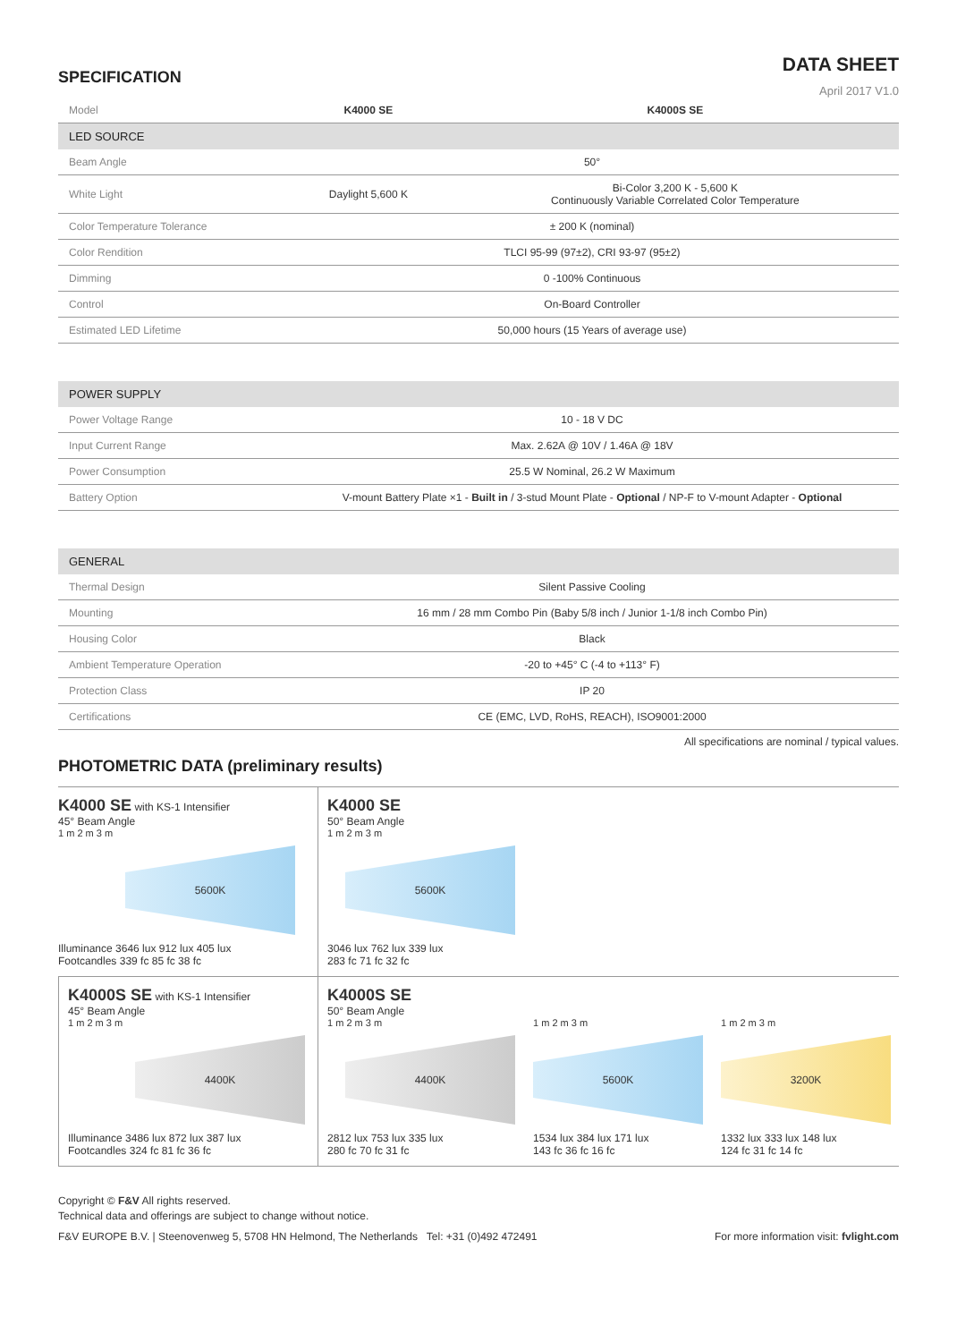SPECIFICATION
DATA SHEET
April 2017 V1.0
| Model | K4000 SE | K4000S SE |
| LED SOURCE | | |
| Beam Angle | 50° | |
| White Light | Daylight 5,600 K | Bi-Color 3,200 K - 5,600 K Continuously Variable Correlated Color Temperature |
| Color Temperature Tolerance | ± 200 K (nominal) | |
| Color Rendition | TLCI 95-99 (97±2), CRI 93-97 (95±2) | |
| Dimming | 0 -100% Continuous | |
| Control | On-Board Controller | |
| Estimated LED Lifetime | 50,000 hours (15 Years of average use) | |
| POWER SUPPLY | | |
| Power Voltage Range | 10 - 18 V DC | |
| Input Current Range | Max. 2.62A @ 10V / 1.46A @ 18V | |
| Power Consumption | 25.5 W Nominal, 26.2 W Maximum | |
| Battery Option | V-mount Battery Plate ×1 - Built in / 3-stud Mount Plate - Optional / NP-F to V-mount Adapter - Optional | |
| GENERAL | | |
| Thermal Design | Silent Passive Cooling | |
| Mounting | 16 mm / 28 mm Combo Pin (Baby 5/8 inch / Junior 1-1/8 inch Combo Pin) | |
| Housing Color | Black | |
| Ambient Temperature Operation | -20 to +45° C (-4 to +113° F) | |
| Protection Class | IP 20 | |
| Certifications | CE (EMC, LVD, RoHS, REACH), ISO9001:2000 | |
All specifications are nominal / typical values.
PHOTOMETRIC DATA (preliminary results)
K4000 SE with KS-1 Intensifier
45° Beam Angle
1 m 2 m 3 m
5600K
Illuminance 3646 lux 912 lux 405 lux
Footcandles 339 fc 85 fc 38 fc
K4000 SE
50° Beam Angle
1 m 2 m 3 m
5600K
3046 lux 762 lux 339 lux
283 fc 71 fc 32 fc
K4000S SE with KS-1 Intensifier
45° Beam Angle
1 m 2 m 3 m
4400K
Illuminance 3486 lux 872 lux 387 lux
Footcandles 324 fc 81 fc 36 fc
K4000S SE
50° Beam Angle
1 m 2 m 3 m
4400K
2812 lux 753 lux 335 lux
280 fc 70 fc 31 fc
1 m 2 m 3 m
5600K
1534 lux 384 lux 171 lux
143 fc 36 fc 16 fc
1 m 2 m 3 m
3200K
1332 lux 333 lux 148 lux
124 fc 31 fc 14 fc
Copyright © F&V All rights reserved.
Technical data and offerings are subject to change without notice.
F&V EUROPE B.V. | Steenovenweg 5, 5708 HN Helmond, The Netherlands Tel: +31 (0)492 472491 For more information visit: fvlight.com